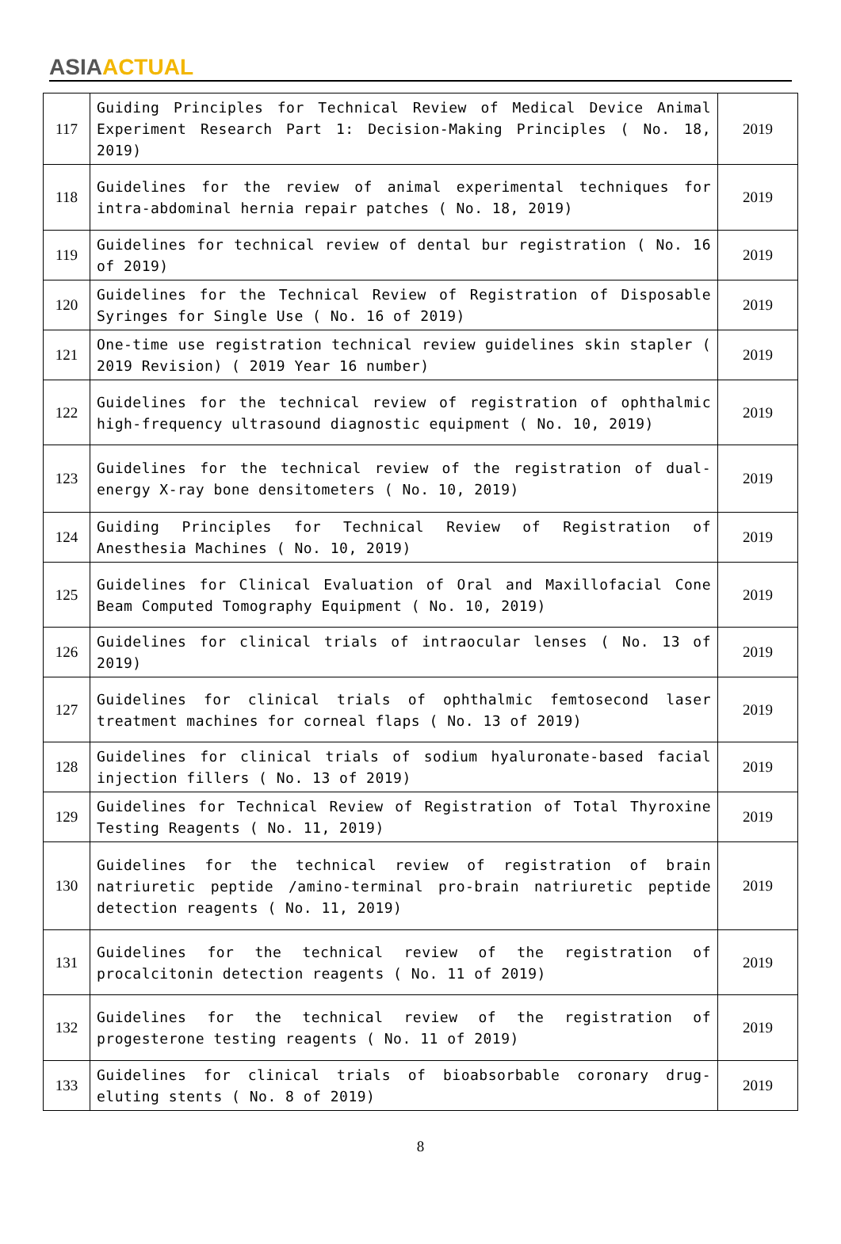ASIA ACTUAL
| 117 | Guiding Principles for Technical Review of Medical Device Animal Experiment Research Part 1: Decision-Making Principles ( No. 18, 2019) | 2019 |
| 118 | Guidelines for the review of animal experimental techniques for intra-abdominal hernia repair patches ( No. 18, 2019) | 2019 |
| 119 | Guidelines for technical review of dental bur registration ( No. 16 of 2019) | 2019 |
| 120 | Guidelines for the Technical Review of Registration of Disposable Syringes for Single Use ( No. 16 of 2019) | 2019 |
| 121 | One-time use registration technical review guidelines skin stapler ( 2019 Revision) ( 2019 Year 16 number) | 2019 |
| 122 | Guidelines for the technical review of registration of ophthalmic high-frequency ultrasound diagnostic equipment ( No. 10, 2019) | 2019 |
| 123 | Guidelines for the technical review of the registration of dual-energy X-ray bone densitometers ( No. 10, 2019) | 2019 |
| 124 | Guiding Principles for Technical Review of Registration of Anesthesia Machines ( No. 10, 2019) | 2019 |
| 125 | Guidelines for Clinical Evaluation of Oral and Maxillofacial Cone Beam Computed Tomography Equipment ( No. 10, 2019) | 2019 |
| 126 | Guidelines for clinical trials of intraocular lenses ( No. 13 of 2019) | 2019 |
| 127 | Guidelines for clinical trials of ophthalmic femtosecond laser treatment machines for corneal flaps ( No. 13 of 2019) | 2019 |
| 128 | Guidelines for clinical trials of sodium hyaluronate-based facial injection fillers ( No. 13 of 2019) | 2019 |
| 129 | Guidelines for Technical Review of Registration of Total Thyroxine Testing Reagents ( No. 11, 2019) | 2019 |
| 130 | Guidelines for the technical review of registration of brain natriuretic peptide /amino-terminal pro-brain natriuretic peptide detection reagents ( No. 11, 2019) | 2019 |
| 131 | Guidelines for the technical review of the registration of procalcitonin detection reagents ( No. 11 of 2019) | 2019 |
| 132 | Guidelines for the technical review of the registration of progesterone testing reagents ( No. 11 of 2019) | 2019 |
| 133 | Guidelines for clinical trials of bioabsorbable coronary drug-eluting stents ( No. 8 of 2019) | 2019 |
8